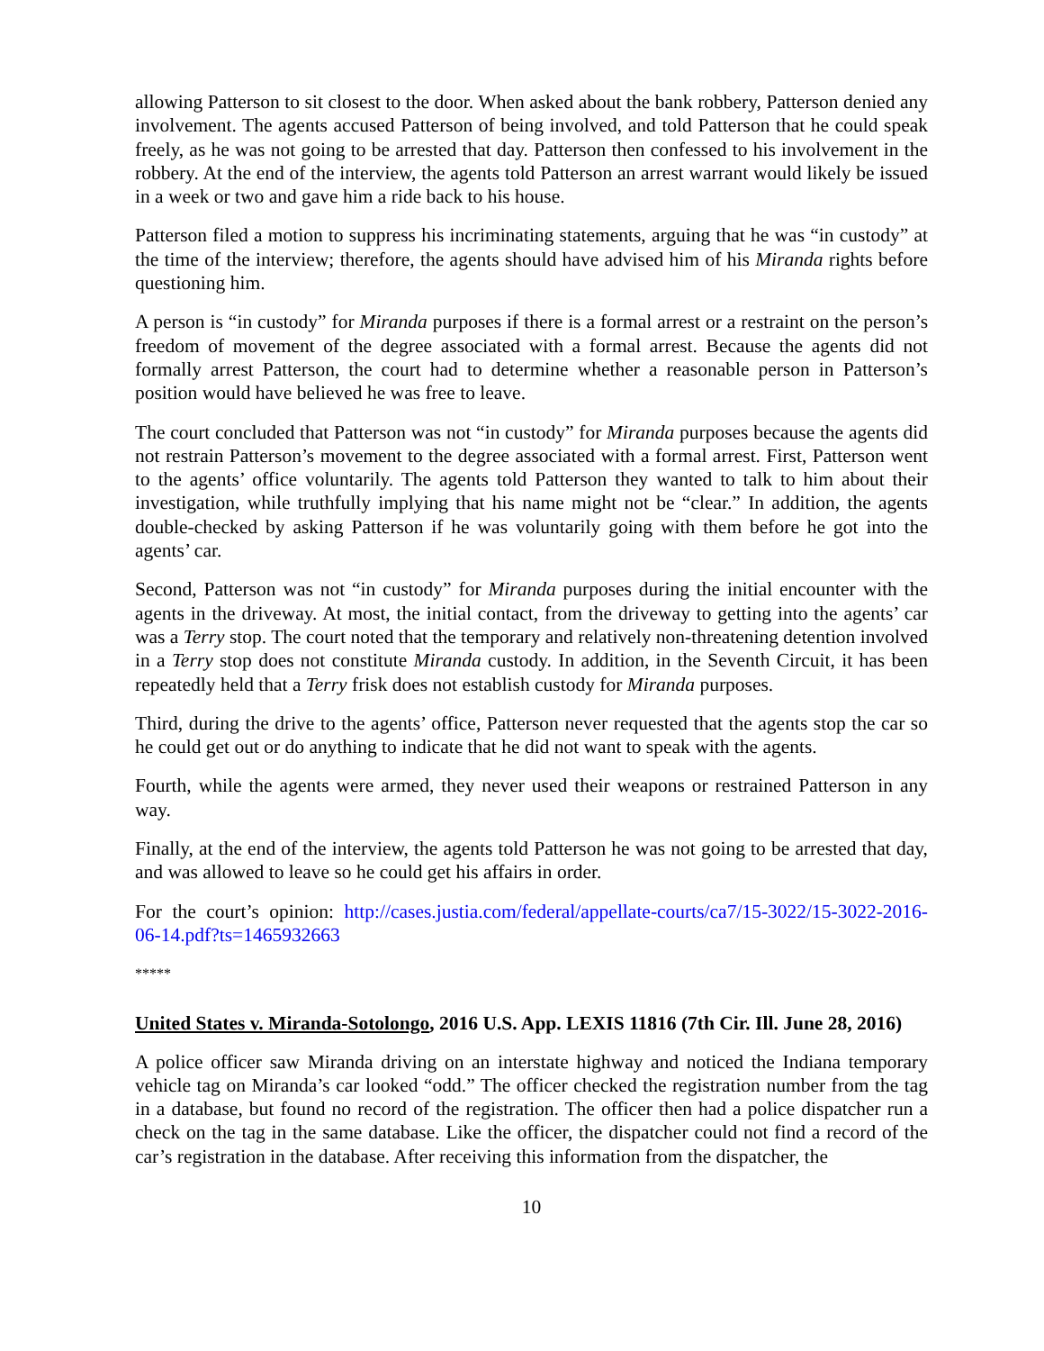allowing Patterson to sit closest to the door. When asked about the bank robbery, Patterson denied any involvement. The agents accused Patterson of being involved, and told Patterson that he could speak freely, as he was not going to be arrested that day. Patterson then confessed to his involvement in the robbery. At the end of the interview, the agents told Patterson an arrest warrant would likely be issued in a week or two and gave him a ride back to his house.
Patterson filed a motion to suppress his incriminating statements, arguing that he was “in custody” at the time of the interview; therefore, the agents should have advised him of his Miranda rights before questioning him.
A person is “in custody” for Miranda purposes if there is a formal arrest or a restraint on the person’s freedom of movement of the degree associated with a formal arrest. Because the agents did not formally arrest Patterson, the court had to determine whether a reasonable person in Patterson’s position would have believed he was free to leave.
The court concluded that Patterson was not “in custody” for Miranda purposes because the agents did not restrain Patterson’s movement to the degree associated with a formal arrest. First, Patterson went to the agents’ office voluntarily. The agents told Patterson they wanted to talk to him about their investigation, while truthfully implying that his name might not be “clear.” In addition, the agents double-checked by asking Patterson if he was voluntarily going with them before he got into the agents’ car.
Second, Patterson was not “in custody” for Miranda purposes during the initial encounter with the agents in the driveway. At most, the initial contact, from the driveway to getting into the agents’ car was a Terry stop. The court noted that the temporary and relatively non-threatening detention involved in a Terry stop does not constitute Miranda custody. In addition, in the Seventh Circuit, it has been repeatedly held that a Terry frisk does not establish custody for Miranda purposes.
Third, during the drive to the agents’ office, Patterson never requested that the agents stop the car so he could get out or do anything to indicate that he did not want to speak with the agents.
Fourth, while the agents were armed, they never used their weapons or restrained Patterson in any way.
Finally, at the end of the interview, the agents told Patterson he was not going to be arrested that day, and was allowed to leave so he could get his affairs in order.
For the court’s opinion: http://cases.justia.com/federal/appellate-courts/ca7/15-3022/15-3022-2016-06-14.pdf?ts=1465932663
*****
United States v. Miranda-Sotolongo, 2016 U.S. App. LEXIS 11816 (7th Cir. Ill. June 28, 2016)
A police officer saw Miranda driving on an interstate highway and noticed the Indiana temporary vehicle tag on Miranda’s car looked “odd.” The officer checked the registration number from the tag in a database, but found no record of the registration. The officer then had a police dispatcher run a check on the tag in the same database. Like the officer, the dispatcher could not find a record of the car’s registration in the database. After receiving this information from the dispatcher, the
10